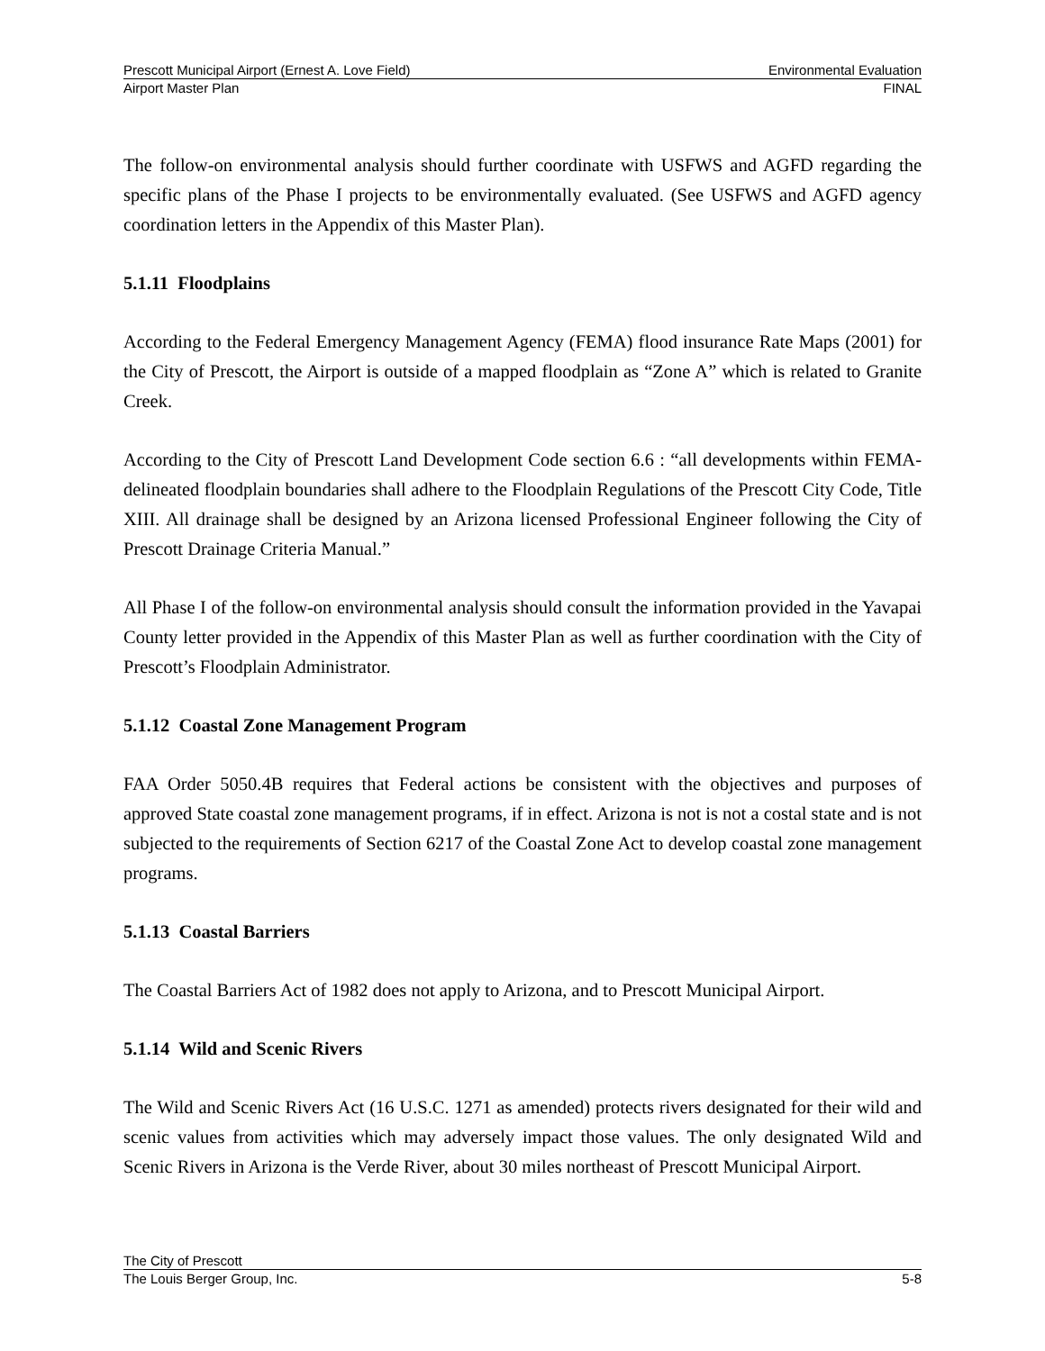Prescott Municipal Airport (Ernest A. Love Field) Environmental Evaluation
Airport Master Plan FINAL
The follow-on environmental analysis should further coordinate with USFWS and AGFD regarding the specific plans of the Phase I projects to be environmentally evaluated. (See USFWS and AGFD agency coordination letters in the Appendix of this Master Plan).
5.1.11 Floodplains
According to the Federal Emergency Management Agency (FEMA) flood insurance Rate Maps (2001) for the City of Prescott, the Airport is outside of a mapped floodplain as “Zone A” which is related to Granite Creek.
According to the City of Prescott Land Development Code section 6.6 : “all developments within FEMA-delineated floodplain boundaries shall adhere to the Floodplain Regulations of the Prescott City Code, Title XIII. All drainage shall be designed by an Arizona licensed Professional Engineer following the City of Prescott Drainage Criteria Manual.”
All Phase I of the follow-on environmental analysis should consult the information provided in the Yavapai County letter provided in the Appendix of this Master Plan as well as further coordination with the City of Prescott’s Floodplain Administrator.
5.1.12 Coastal Zone Management Program
FAA Order 5050.4B requires that Federal actions be consistent with the objectives and purposes of approved State coastal zone management programs, if in effect. Arizona is not is not a costal state and is not subjected to the requirements of Section 6217 of the Coastal Zone Act to develop coastal zone management programs.
5.1.13 Coastal Barriers
The Coastal Barriers Act of 1982 does not apply to Arizona, and to Prescott Municipal Airport.
5.1.14 Wild and Scenic Rivers
The Wild and Scenic Rivers Act (16 U.S.C. 1271 as amended) protects rivers designated for their wild and scenic values from activities which may adversely impact those values. The only designated Wild and Scenic Rivers in Arizona is the Verde River, about 30 miles northeast of Prescott Municipal Airport.
The City of Prescott
The Louis Berger Group, Inc. 5-8